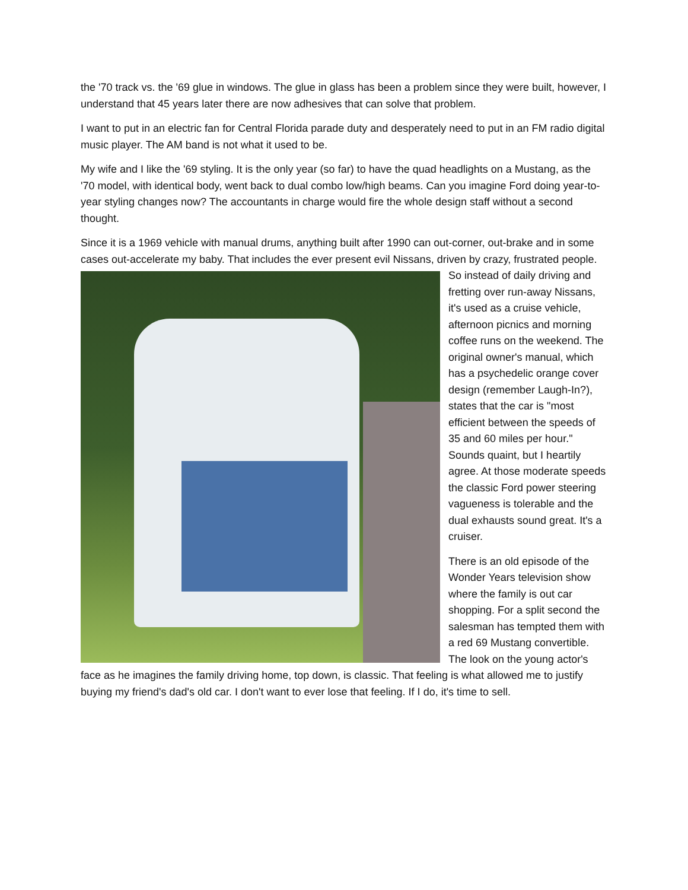the '70 track vs. the '69 glue in windows. The glue in glass has been a problem since they were built, however, I understand that 45 years later there are now adhesives that can solve that problem.
I want to put in an electric fan for Central Florida parade duty and desperately need to put in an FM radio digital music player. The AM band is not what it used to be.
My wife and I like the '69 styling. It is the only year (so far) to have the quad headlights on a Mustang, as the '70 model, with identical body, went back to dual combo low/high beams. Can you imagine Ford doing year-to-year styling changes now? The accountants in charge would fire the whole design staff without a second thought.
Since it is a 1969 vehicle with manual drums, anything built after 1990 can out-corner, out-brake and in some cases out-accelerate my baby. That includes the ever present evil Nissans, driven by crazy, frustrated people. So instead of daily driving and fretting over run-away Nissans, it's used as a cruise vehicle, afternoon picnics and morning coffee runs on the weekend. The original owner's manual, which has a psychedelic orange cover design (remember Laugh-In?), states that the car is "most efficient between the speeds of 35 and 60 miles per hour." Sounds quaint, but I heartily agree. At those moderate speeds the classic Ford power steering vagueness is tolerable and the dual exhausts sound great. It's a cruiser.
There is an old episode of the Wonder Years television show where the family is out car shopping. For a split second the salesman has tempted them with a red 69 Mustang convertible. The look on the young actor's face as he imagines the family driving home, top down, is classic. That feeling is what allowed me to justify buying my friend's dad's old car. I don't want to ever lose that feeling. If I do, it's time to sell.